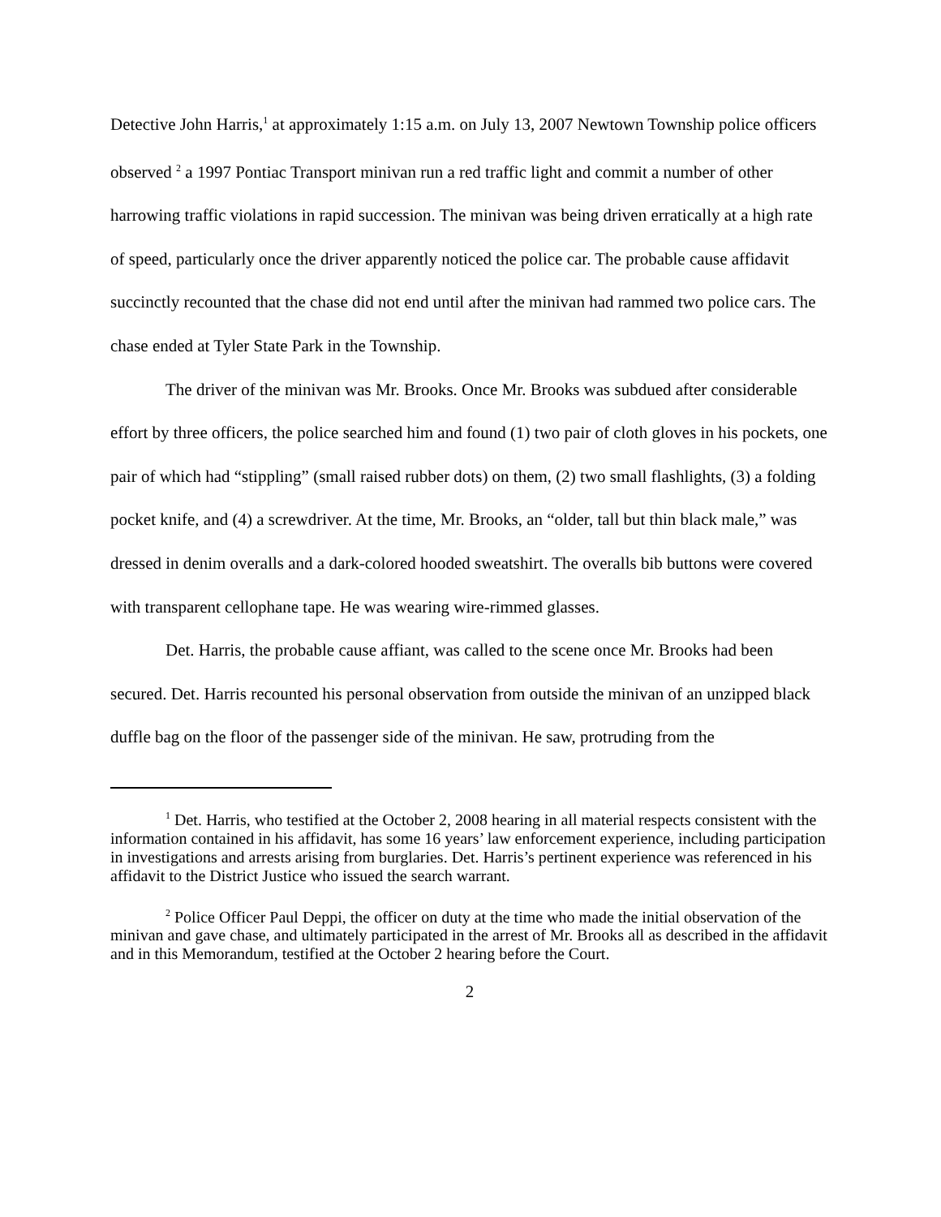Detective John Harris,<sup>1</sup> at approximately 1:15 a.m. on July 13, 2007 Newtown Township police officers observed <sup>2</sup> a 1997 Pontiac Transport minivan run a red traffic light and commit a number of other harrowing traffic violations in rapid succession. The minivan was being driven erratically at a high rate of speed, particularly once the driver apparently noticed the police car. The probable cause affidavit succinctly recounted that the chase did not end until after the minivan had rammed two police cars. The chase ended at Tyler State Park in the Township.
The driver of the minivan was Mr. Brooks. Once Mr. Brooks was subdued after considerable effort by three officers, the police searched him and found (1) two pair of cloth gloves in his pockets, one pair of which had “stippling” (small raised rubber dots) on them, (2) two small flashlights, (3) a folding pocket knife, and (4) a screwdriver. At the time, Mr. Brooks, an “older, tall but thin black male,” was dressed in denim overalls and a dark-colored hooded sweatshirt. The overalls bib buttons were covered with transparent cellophane tape. He was wearing wire-rimmed glasses.
Det. Harris, the probable cause affiant, was called to the scene once Mr. Brooks had been secured. Det. Harris recounted his personal observation from outside the minivan of an unzipped black duffle bag on the floor of the passenger side of the minivan. He saw, protruding from the
<sup>1</sup> Det. Harris, who testified at the October 2, 2008 hearing in all material respects consistent with the information contained in his affidavit, has some 16 years’ law enforcement experience, including participation in investigations and arrests arising from burglaries. Det. Harris’s pertinent experience was referenced in his affidavit to the District Justice who issued the search warrant.
<sup>2</sup> Police Officer Paul Deppi, the officer on duty at the time who made the initial observation of the minivan and gave chase, and ultimately participated in the arrest of Mr. Brooks all as described in the affidavit and in this Memorandum, testified at the October 2 hearing before the Court.
2